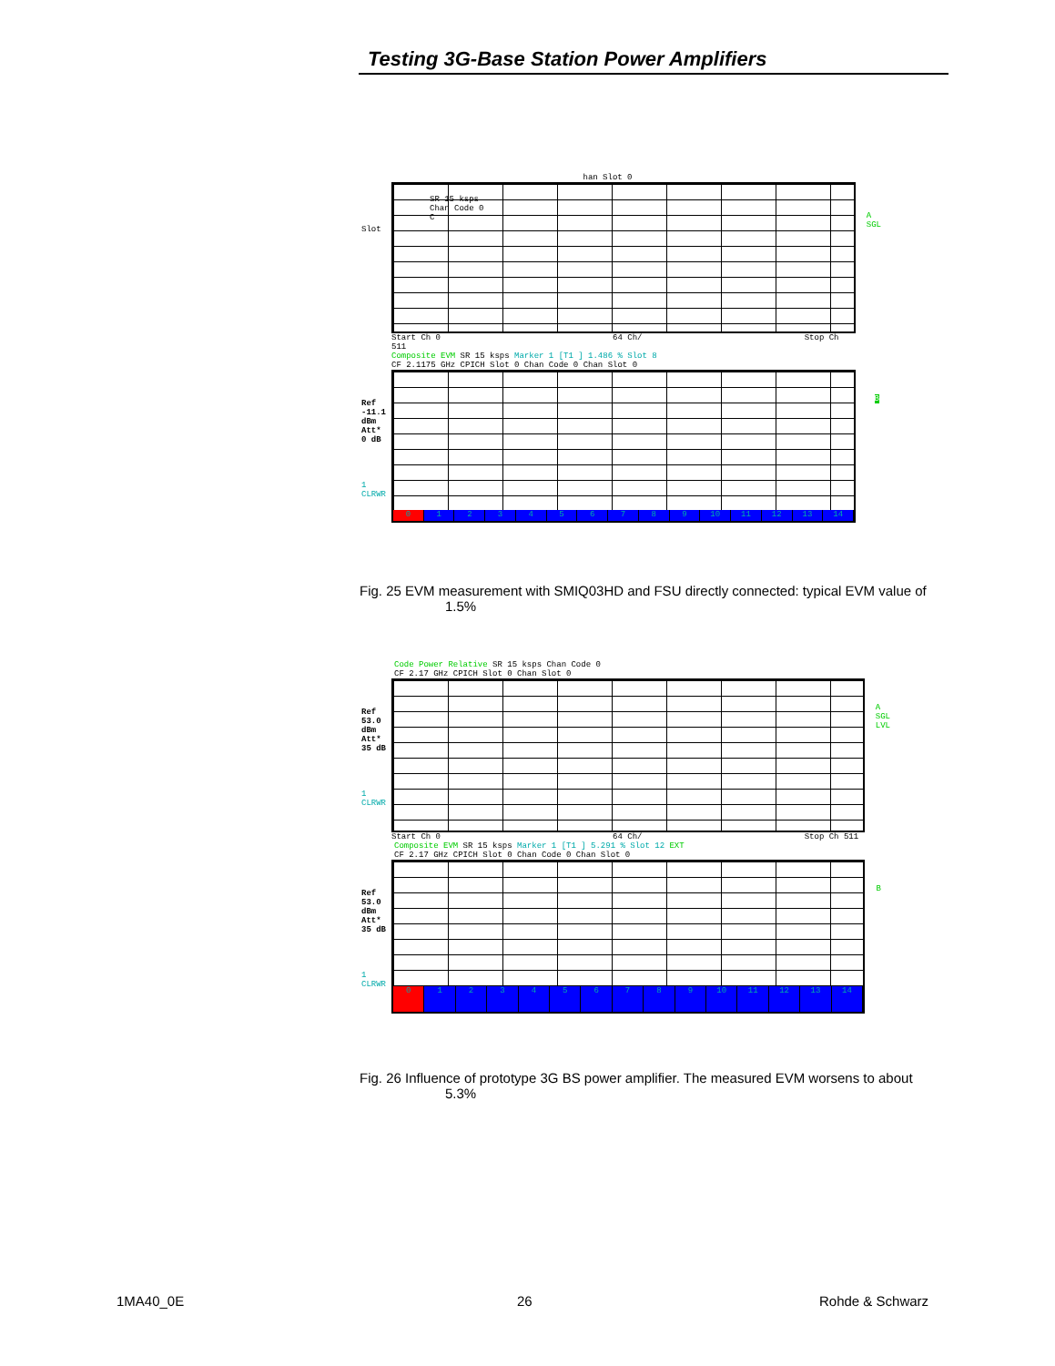Testing 3G-Base Station Power Amplifiers
han Slot 0
SR 15 ksps
Chan Code 0
C
Slot
A
SGL
Start Ch 0 64 Ch/ Stop Ch 511
Composite EVM SR 15 ksps Marker 1 [T1 ] 1.486 % Slot 8
CF 2.1175 GHz CPICH Slot 0 Chan Code 0 Chan Slot 0
Ref
-11.1
dBm
Att*
0 dB
1
CLRWR
B
0123456789 10 11 12 13 14
Fig. 25 EVM measurement with SMIQ03HD and FSU directly connected: typical EVM value of
1.5%
Code Power Relative SR 15 ksps Chan Code 0
CF 2.17 GHz CPICH Slot 0 Chan Slot 0
Ref
53.0
dBm
Att*
35 dB
1
CLRWR
A
SGL
LVL
Start Ch 0 64 Ch/ Stop Ch 511
Composite EVM SR 15 ksps Marker 1 [T1 ] 5.291 % Slot 12 EXT
CF 2.17 GHz CPICH Slot 0 Chan Code 0 Chan Slot 0
Ref
53.0
dBm
Att*
35 dB
1
CLRWR
B
0123456789 10 11 12 13 14
Fig. 26 Influence of prototype 3G BS power amplifier. The measured EVM worsens to about
5.3%
1MA40_0E 26 Rohde & Schwarz